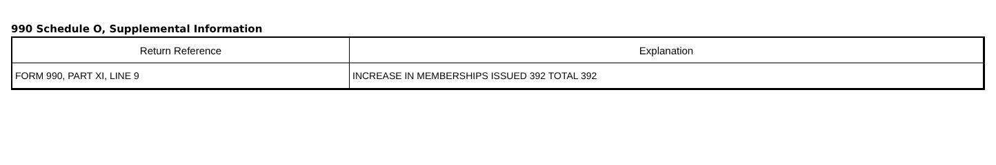990 Schedule O, Supplemental Information
| Return Reference | Explanation |
| --- | --- |
| FORM 990, PART XI, LINE 9 | INCREASE IN MEMBERSHIPS ISSUED 392 TOTAL 392 |